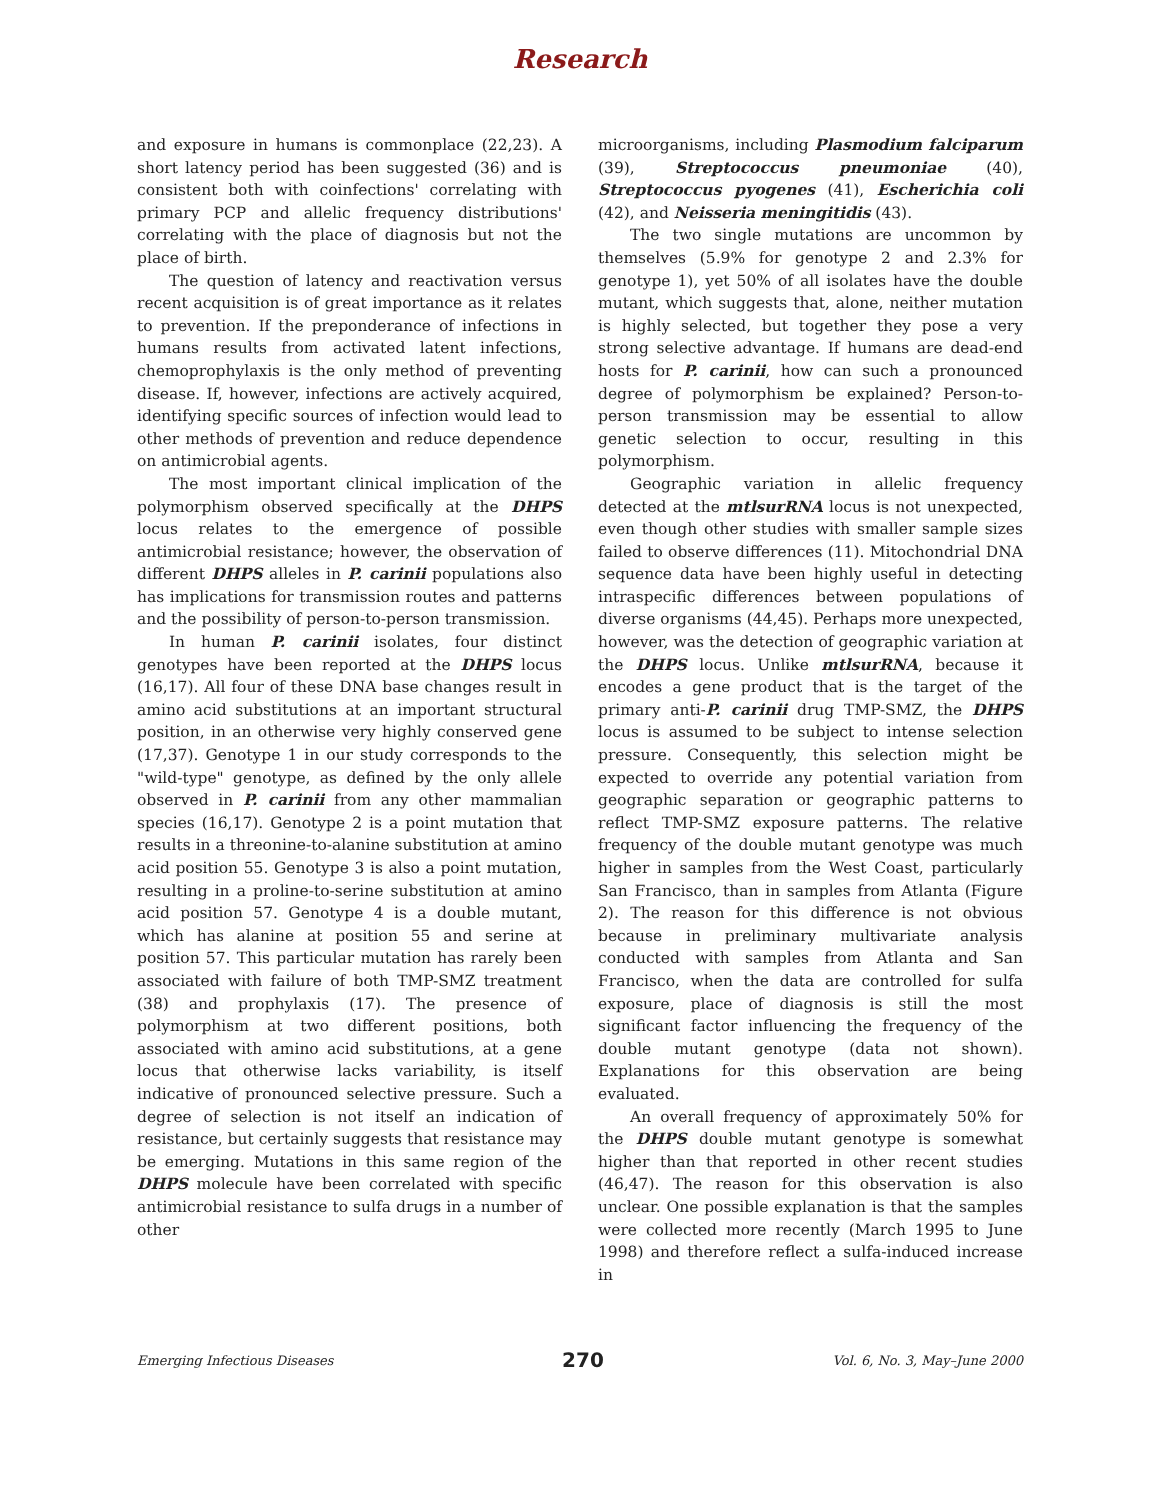Research
and exposure in humans is commonplace (22,23). A short latency period has been suggested (36) and is consistent both with coinfections' correlating with primary PCP and allelic frequency distributions' correlating with the place of diagnosis but not the place of birth.
The question of latency and reactivation versus recent acquisition is of great importance as it relates to prevention. If the preponderance of infections in humans results from activated latent infections, chemoprophylaxis is the only method of preventing disease. If, however, infections are actively acquired, identifying specific sources of infection would lead to other methods of prevention and reduce dependence on antimicrobial agents.
The most important clinical implication of the polymorphism observed specifically at the DHPS locus relates to the emergence of possible antimicrobial resistance; however, the observation of different DHPS alleles in P. carinii populations also has implications for transmission routes and patterns and the possibility of person-to-person transmission.
In human P. carinii isolates, four distinct genotypes have been reported at the DHPS locus (16,17). All four of these DNA base changes result in amino acid substitutions at an important structural position, in an otherwise very highly conserved gene (17,37). Genotype 1 in our study corresponds to the "wild-type" genotype, as defined by the only allele observed in P. carinii from any other mammalian species (16,17). Genotype 2 is a point mutation that results in a threonine-to-alanine substitution at amino acid position 55. Genotype 3 is also a point mutation, resulting in a proline-to-serine substitution at amino acid position 57. Genotype 4 is a double mutant, which has alanine at position 55 and serine at position 57. This particular mutation has rarely been associated with failure of both TMP-SMZ treatment (38) and prophylaxis (17). The presence of polymorphism at two different positions, both associated with amino acid substitutions, at a gene locus that otherwise lacks variability, is itself indicative of pronounced selective pressure. Such a degree of selection is not itself an indication of resistance, but certainly suggests that resistance may be emerging. Mutations in this same region of the DHPS molecule have been correlated with specific antimicrobial resistance to sulfa drugs in a number of other
microorganisms, including Plasmodium falciparum (39), Streptococcus pneumoniae (40), Streptococcus pyogenes (41), Escherichia coli (42), and Neisseria meningitidis (43).
The two single mutations are uncommon by themselves (5.9% for genotype 2 and 2.3% for genotype 1), yet 50% of all isolates have the double mutant, which suggests that, alone, neither mutation is highly selected, but together they pose a very strong selective advantage. If humans are dead-end hosts for P. carinii, how can such a pronounced degree of polymorphism be explained? Person-to-person transmission may be essential to allow genetic selection to occur, resulting in this polymorphism.
Geographic variation in allelic frequency detected at the mtlsurRNA locus is not unexpected, even though other studies with smaller sample sizes failed to observe differences (11). Mitochondrial DNA sequence data have been highly useful in detecting intraspecific differences between populations of diverse organisms (44,45). Perhaps more unexpected, however, was the detection of geographic variation at the DHPS locus. Unlike mtlsurRNA, because it encodes a gene product that is the target of the primary anti-P. carinii drug TMP-SMZ, the DHPS locus is assumed to be subject to intense selection pressure. Consequently, this selection might be expected to override any potential variation from geographic separation or geographic patterns to reflect TMP-SMZ exposure patterns. The relative frequency of the double mutant genotype was much higher in samples from the West Coast, particularly San Francisco, than in samples from Atlanta (Figure 2). The reason for this difference is not obvious because in preliminary multivariate analysis conducted with samples from Atlanta and San Francisco, when the data are controlled for sulfa exposure, place of diagnosis is still the most significant factor influencing the frequency of the double mutant genotype (data not shown). Explanations for this observation are being evaluated.
An overall frequency of approximately 50% for the DHPS double mutant genotype is somewhat higher than that reported in other recent studies (46,47). The reason for this observation is also unclear. One possible explanation is that the samples were collected more recently (March 1995 to June 1998) and therefore reflect a sulfa-induced increase in
Emerging Infectious Diseases 270 Vol. 6, No. 3, May–June 2000